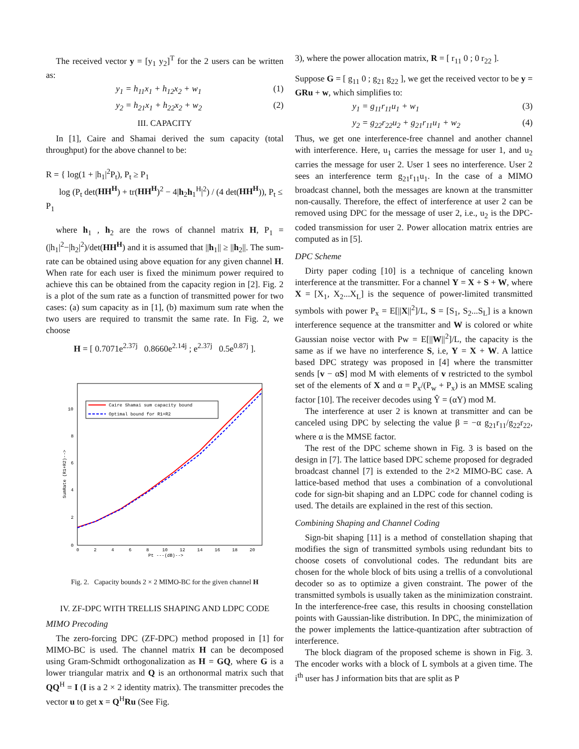The received vector y = [y<sub>1</sub> y<sub>2</sub>]<sup>T</sup> for the 2 users can be written as:
y<sub>1</sub> = h<sub>11</sub>x<sub>1</sub> + h<sub>12</sub>x<sub>2</sub> + w<sub>1</sub> (1)
y<sub>2</sub> = h<sub>21</sub>x<sub>1</sub> + h<sub>22</sub>x<sub>2</sub> + w<sub>2</sub> (2)
III. CAPACITY
In [1], Caire and Shamai derived the sum capacity (total throughput) for the above channel to be:
R = { log(1 + |h<sub>1</sub>|<sup>2</sup>P<sub>t</sub>), P<sub>t</sub> ≥ P<sub>1</sub>
log (P<sub>t</sub> det(HH<sup>H</sup>) + tr(HH<sup>H</sup>)<sup>2</sup> − 4|h<sub>2</sub>h<sub>1</sub><sup>H</sup>|<sup>2</sup>) / (4 det(HH<sup>H</sup>)), P<sub>t</sub> ≤ P<sub>1</sub>
where h<sub>1</sub> , h<sub>2</sub> are the rows of channel matrix H, P<sub>1</sub> = (|h<sub>1</sub>|<sup>2</sup>−|h<sub>2</sub>|<sup>2</sup>)/det(HH<sup>H</sup>) and it is assumed that ||h<sub>1</sub>|| ≥ ||h<sub>2</sub>||. The sum-rate can be obtained using above equation for any given channel H. When rate for each user is fixed the minimum power required to achieve this can be obtained from the capacity region in [2]. Fig. 2 is a plot of the sum rate as a function of transmitted power for two cases: (a) sum capacity as in [1], (b) maximum sum rate when the two users are required to transmit the same rate. In Fig. 2, we choose
H = [ 0.7071e<sup>2.37j</sup> 0.8660e<sup>2.14j</sup> ; e<sup>2.37j</sup> 0.5e<sup>0.87j</sup> ].
Caire Shamai sum capacity bound
Optimal bound for R1=R2
0
2
4
6
8
10
0
2
4
6
8
10
12
14
16
18
20
Pt ---(dB)-->
SumRate (R1+R2)-->
Fig. 2. Capacity bounds 2 × 2 MIMO-BC for the given channel H
IV. ZF-DPC WITH TRELLIS SHAPING AND LDPC CODE
MIMO Precoding
The zero-forcing DPC (ZF-DPC) method proposed in [1] for MIMO-BC is used. The channel matrix H can be decomposed using Gram-Schmidt orthogonalization as H = GQ, where G is a lower triangular matrix and Q is an orthonormal matrix such that QQ<sup>H</sup> = I (I is a 2 × 2 identity matrix). The transmitter precodes the vector u to get x = Q<sup>H</sup>Ru (See Fig.
3), where the power allocation matrix, R = [ r<sub>11</sub> 0 ; 0 r<sub>22</sub> ].
Suppose G = [ g<sub>11</sub> 0 ; g<sub>21</sub> g<sub>22</sub> ], we get the received vector to be y = GRu + w, which simplifies to:
y<sub>1</sub> = g<sub>11</sub>r<sub>11</sub>u<sub>1</sub> + w<sub>1</sub> (3)
y<sub>2</sub> = g<sub>22</sub>r<sub>22</sub>u<sub>2</sub> + g<sub>21</sub>r<sub>11</sub>u<sub>1</sub> + w<sub>2</sub> (4)
Thus, we get one interference-free channel and another channel with interference. Here, u<sub>1</sub> carries the message for user 1, and u<sub>2</sub> carries the message for user 2. User 1 sees no interference. User 2 sees an interference term g<sub>21</sub>r<sub>11</sub>u<sub>1</sub>. In the case of a MIMO broadcast channel, both the messages are known at the transmitter non-causally. Therefore, the effect of interference at user 2 can be removed using DPC for the message of user 2, i.e., u<sub>2</sub> is the DPC-coded transmission for user 2. Power allocation matrix entries are computed as in [5].
DPC Scheme
Dirty paper coding [10] is a technique of canceling known interference at the transmitter. For a channel Y = X + S + W, where X = [X<sub>1</sub>, X<sub>2</sub>...X<sub>L</sub>] is the sequence of power-limited transmitted symbols with power P<sub>x</sub> = E[||X||<sup>2</sup>]/L, S = [S<sub>1</sub>, S<sub>2</sub>...S<sub>L</sub>] is a known interference sequence at the transmitter and W is colored or white Gaussian noise vector with Pw = E[||W||<sup>2</sup>]/L, the capacity is the same as if we have no interference S, i.e, Y = X + W. A lattice based DPC strategy was proposed in [4] where the transmitter sends [v − αS] mod M with elements of v restricted to the symbol set of the elements of X and α = P<sub>x</sub>/(P<sub>w</sub> + P<sub>x</sub>) is an MMSE scaling factor [10]. The receiver decodes using Ŷ = (αY) mod M.
The interference at user 2 is known at transmitter and can be canceled using DPC by selecting the value β = −α g<sub>21</sub>r<sub>11</sub>/g<sub>22</sub>r<sub>22</sub>, where α is the MMSE factor.
The rest of the DPC scheme shown in Fig. 3 is based on the design in [7]. The lattice based DPC scheme proposed for degraded broadcast channel [7] is extended to the 2×2 MIMO-BC case. A lattice-based method that uses a combination of a convolutional code for sign-bit shaping and an LDPC code for channel coding is used. The details are explained in the rest of this section.
Combining Shaping and Channel Coding
Sign-bit shaping [11] is a method of constellation shaping that modifies the sign of transmitted symbols using redundant bits to choose cosets of convolutional codes. The redundant bits are chosen for the whole block of bits using a trellis of a convolutional decoder so as to optimize a given constraint. The power of the transmitted symbols is usually taken as the minimization constraint. In the interference-free case, this results in choosing constellation points with Gaussian-like distribution. In DPC, the minimization of the power implements the lattice-quantization after subtraction of interference.
The block diagram of the proposed scheme is shown in Fig. 3. The encoder works with a block of L symbols at a given time. The i<sup>th</sup> user has J information bits that are split as P